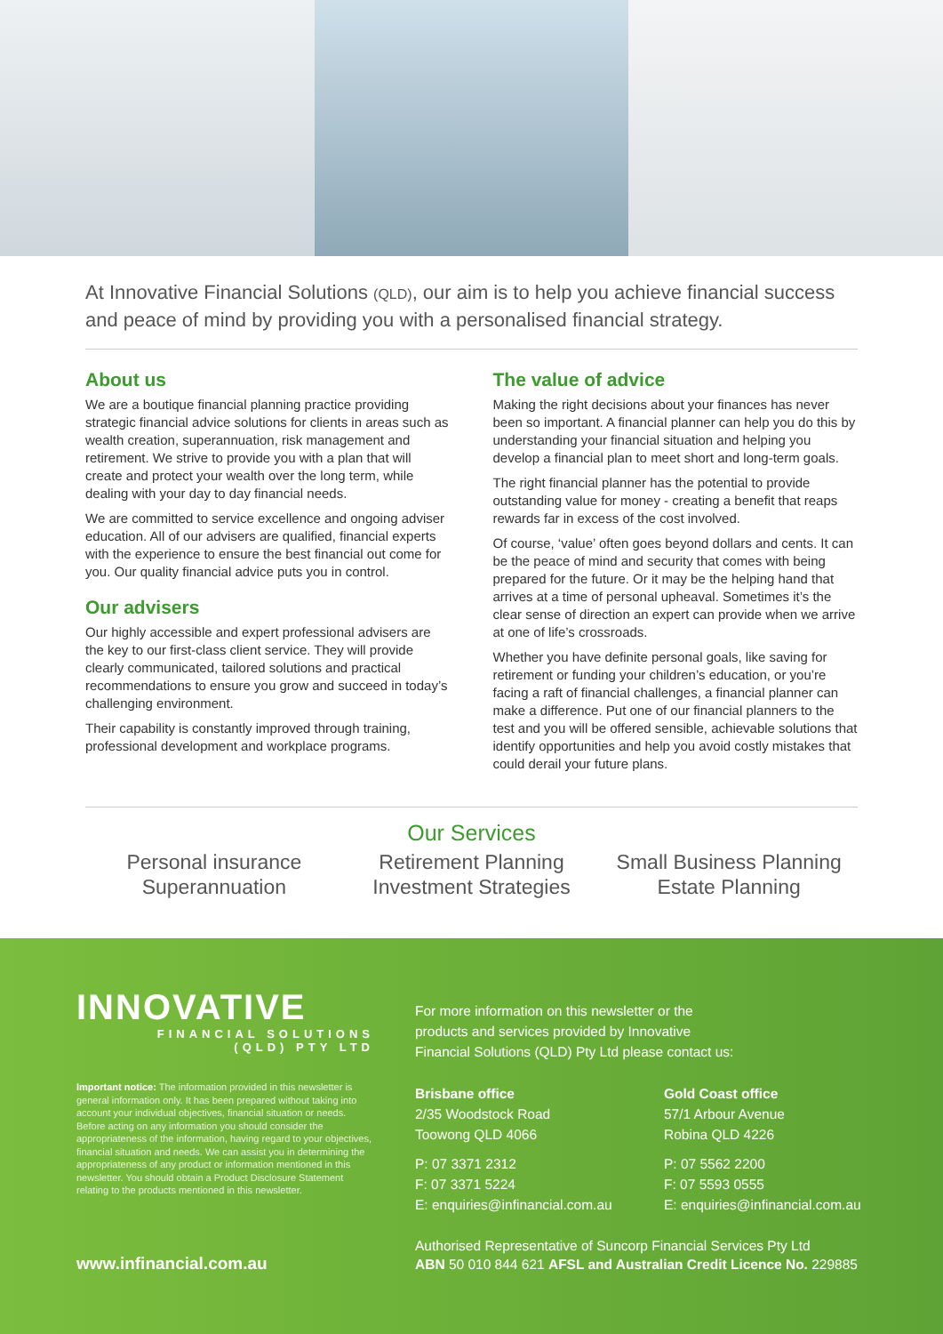At Innovative Financial Solutions (QLD), our aim is to help you achieve financial success and peace of mind by providing you with a personalised financial strategy.
About us
We are a boutique financial planning practice providing strategic financial advice solutions for clients in areas such as wealth creation, superannuation, risk management and retirement. We strive to provide you with a plan that will create and protect your wealth over the long term, while dealing with your day to day financial needs.
We are committed to service excellence and ongoing adviser education. All of our advisers are qualified, financial experts with the experience to ensure the best financial out come for you. Our quality financial advice puts you in control.
Our advisers
Our highly accessible and expert professional advisers are the key to our first-class client service. They will provide clearly communicated, tailored solutions and practical recommendations to ensure you grow and succeed in today’s challenging environment.
Their capability is constantly improved through training, professional development and workplace programs.
The value of advice
Making the right decisions about your finances has never been so important. A financial planner can help you do this by understanding your financial situation and helping you develop a financial plan to meet short and long-term goals.
The right financial planner has the potential to provide outstanding value for money - creating a benefit that reaps rewards far in excess of the cost involved.
Of course, ‘value’ often goes beyond dollars and cents. It can be the peace of mind and security that comes with being prepared for the future. Or it may be the helping hand that arrives at a time of personal upheaval. Sometimes it’s the clear sense of direction an expert can provide when we arrive at one of life’s crossroads.
Whether you have definite personal goals, like saving for retirement or funding your children’s education, or you’re facing a raft of financial challenges, a financial planner can make a difference. Put one of our financial planners to the test and you will be offered sensible, achievable solutions that identify opportunities and help you avoid costly mistakes that could derail your future plans.
Our Services
Personal insurance
Superannuation
Retirement Planning
Investment Strategies
Small Business Planning
Estate Planning
INNOVATIVE
FINANCIAL SOLUTIONS
(QLD) PTY LTD
Important notice: The information provided in this newsletter is general information only. It has been prepared without taking into account your individual objectives, financial situation or needs. Before acting on any information you should consider the appropriateness of the information, having regard to your objectives, financial situation and needs. We can assist you in determining the appropriateness of any product or information mentioned in this newsletter. You should obtain a Product Disclosure Statement relating to the products mentioned in this newsletter.
www.infinancial.com.au
For more information on this newsletter or the products and services provided by Innovative Financial Solutions (QLD) Pty Ltd please contact us:
Brisbane office
2/35 Woodstock Road
Toowong QLD 4066
P: 07 3371 2312
F: 07 3371 5224
E: enquiries@infinancial.com.au
Gold Coast office
57/1 Arbour Avenue
Robina QLD 4226
P: 07 5562 2200
F: 07 5593 0555
E: enquiries@infinancial.com.au
Authorised Representative of Suncorp Financial Services Pty Ltd
ABN 50 010 844 621 AFSL and Australian Credit Licence No. 229885